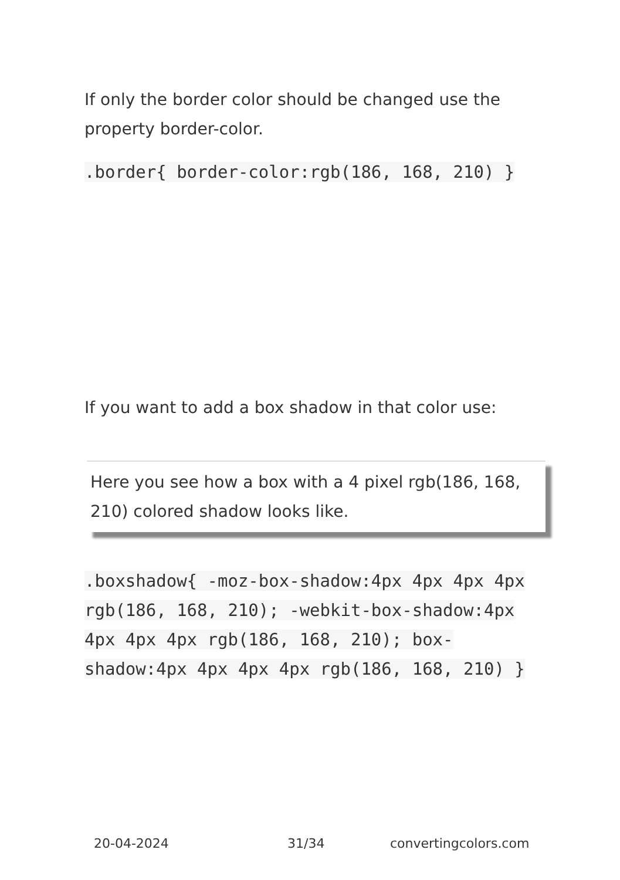If only the border color should be changed use the property border-color.
.border{ border-color:rgb(186, 168, 210) }
If you want to add a box shadow in that color use:
Here you see how a box with a 4 pixel rgb(186, 168, 210) colored shadow looks like.
.boxshadow{ -moz-box-shadow:4px 4px 4px 4px rgb(186, 168, 210); -webkit-box-shadow:4px 4px 4px 4px rgb(186, 168, 210); box-shadow:4px 4px 4px 4px rgb(186, 168, 210) }
20-04-2024 31/34 convertingcolors.com